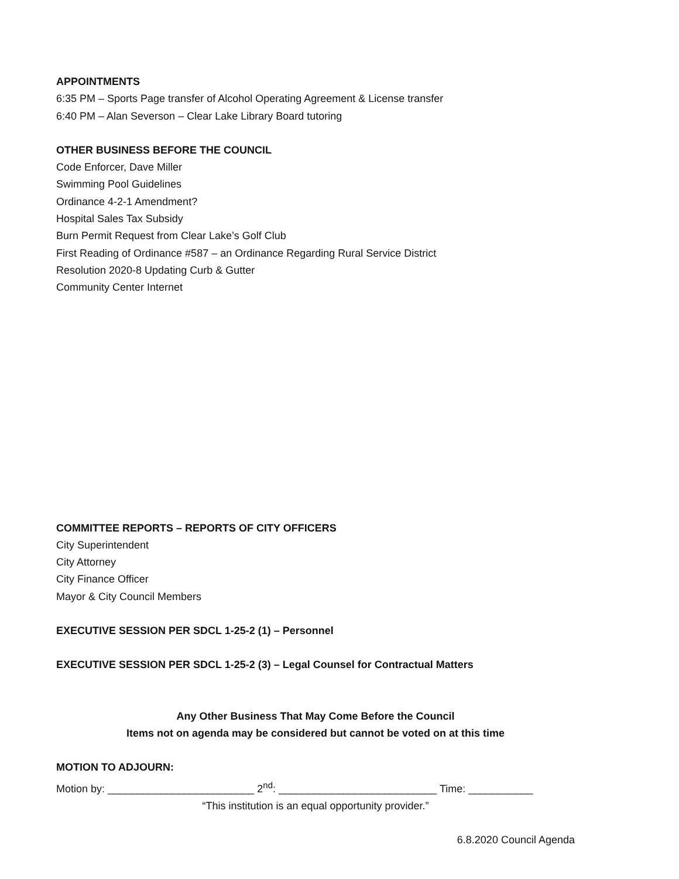APPOINTMENTS
6:35 PM – Sports Page transfer of Alcohol Operating Agreement & License transfer
6:40 PM – Alan Severson – Clear Lake Library Board tutoring
OTHER BUSINESS BEFORE THE COUNCIL
Code Enforcer, Dave Miller
Swimming Pool Guidelines
Ordinance 4-2-1 Amendment?
Hospital Sales Tax Subsidy
Burn Permit Request from Clear Lake’s Golf Club
First Reading of Ordinance #587 – an Ordinance Regarding Rural Service District
Resolution 2020-8 Updating Curb & Gutter
Community Center Internet
COMMITTEE REPORTS – REPORTS OF CITY OFFICERS
City Superintendent
City Attorney
City Finance Officer
Mayor & City Council Members
EXECUTIVE SESSION PER SDCL 1-25-2 (1) – Personnel
EXECUTIVE SESSION PER SDCL 1-25-2 (3) – Legal Counsel for Contractual Matters
Any Other Business That May Come Before the Council
Items not on agenda may be considered but cannot be voted on at this time
MOTION TO ADJOURN:
Motion by: _________________________ 2<sup>nd</sup>: ___________________________ Time: ___________
“This institution is an equal opportunity provider.”
6.8.2020 Council Agenda